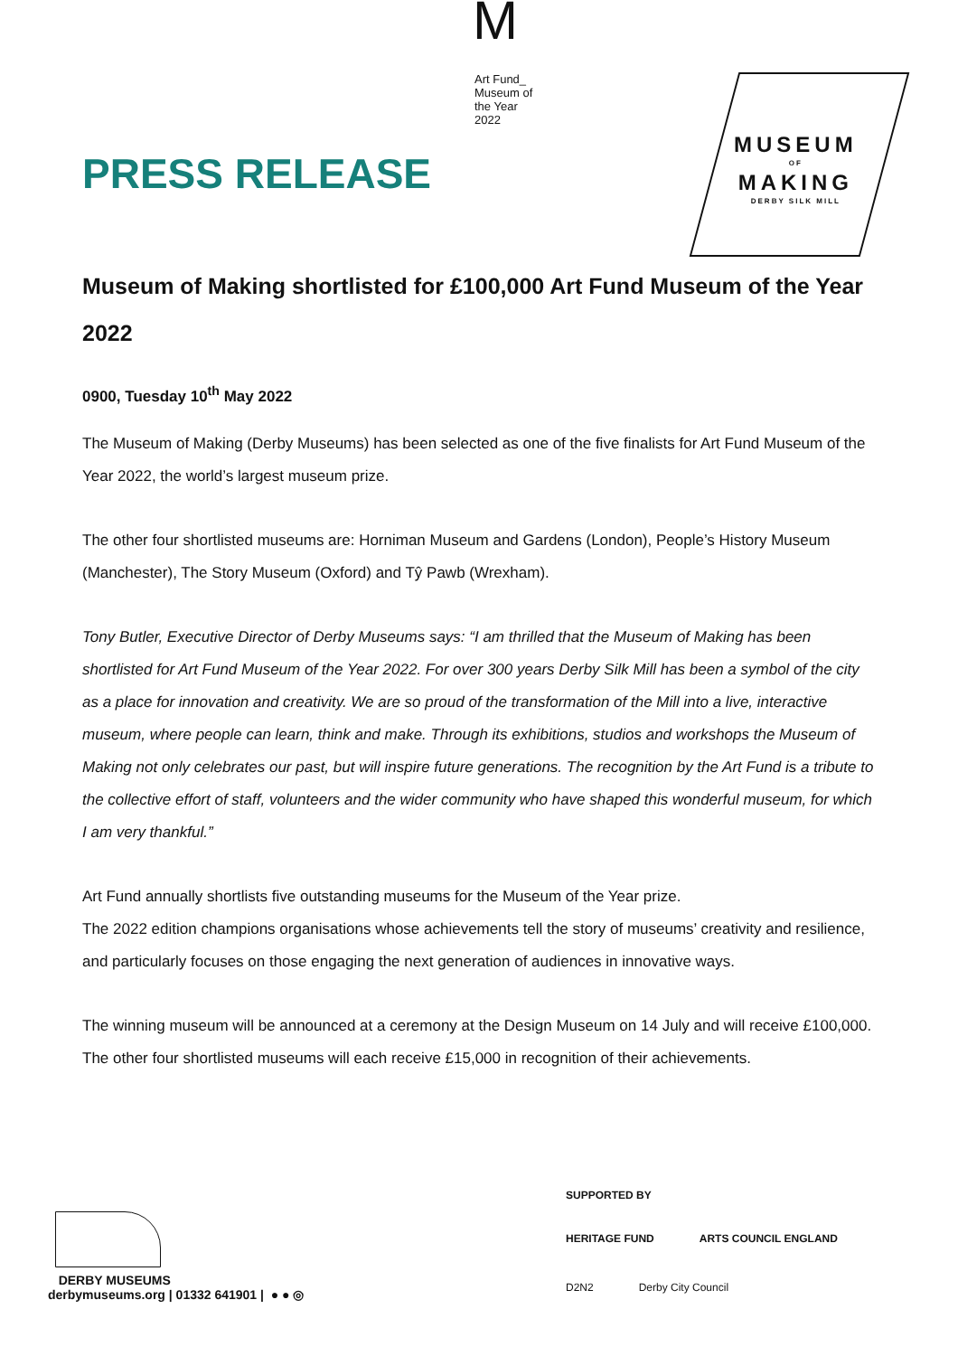PRESS RELEASE
M
Art Fund_
Museum of
the Year
2022
MUSEUM
OF
MAKING
DERBY SILK MILL
Museum of Making shortlisted for £100,000 Art Fund Museum of the Year 2022
0900, Tuesday 10<sup>th</sup> May 2022
The Museum of Making (Derby Museums) has been selected as one of the five finalists for Art Fund Museum of the Year 2022, the world’s largest museum prize.
The other four shortlisted museums are: Horniman Museum and Gardens (London), People’s History Museum (Manchester), The Story Museum (Oxford) and Tŷ Pawb (Wrexham).
Tony Butler, Executive Director of Derby Museums says: “I am thrilled that the Museum of Making has been shortlisted for Art Fund Museum of the Year 2022. For over 300 years Derby Silk Mill has been a symbol of the city as a place for innovation and creativity. We are so proud of the transformation of the Mill into a live, interactive museum, where people can learn, think and make. Through its exhibitions, studios and workshops the Museum of Making not only celebrates our past, but will inspire future generations. The recognition by the Art Fund is a tribute to the collective effort of staff, volunteers and the wider community who have shaped this wonderful museum, for which I am very thankful.”
Art Fund annually shortlists five outstanding museums for the Museum of the Year prize.
The 2022 edition champions organisations whose achievements tell the story of museums’ creativity and resilience, and particularly focuses on those engaging the next generation of audiences in innovative ways.
The winning museum will be announced at a ceremony at the Design Museum on 14 July and will receive £100,000. The other four shortlisted museums will each receive £15,000 in recognition of their achievements.
DERBY MUSEUMS
derbymuseums.org | 01332 641901 | ● ● ◎
SUPPORTED BY
HERITAGE FUND ARTS COUNCIL ENGLAND
D2N2 Derby City Council